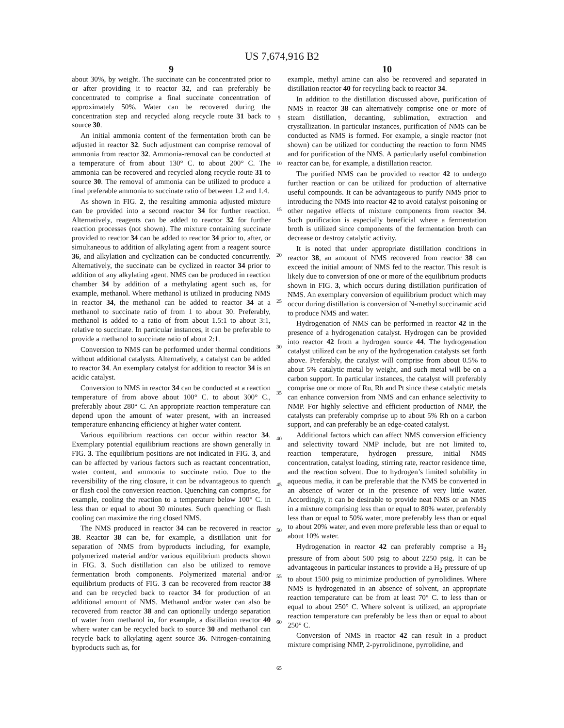US 7,674,916 B2
9
about 30%, by weight. The succinate can be concentrated prior to or after providing it to reactor 32, and can preferably be concentrated to comprise a final succinate concentration of approximately 50%. Water can be recovered during the concentration step and recycled along recycle route 31 back to source 30.
An initial ammonia content of the fermentation broth can be adjusted in reactor 32. Such adjustment can comprise removal of ammonia from reactor 32. Ammonia-removal can be conducted at a temperature of from about 130° C. to about 200° C. The ammonia can be recovered and recycled along recycle route 31 to source 30. The removal of ammonia can be utilized to produce a final preferable ammonia to succinate ratio of between 1.2 and 1.4.
As shown in FIG. 2, the resulting ammonia adjusted mixture can be provided into a second reactor 34 for further reaction. Alternatively, reagents can be added to reactor 32 for further reaction processes (not shown). The mixture containing succinate provided to reactor 34 can be added to reactor 34 prior to, after, or simultaneous to addition of alkylating agent from a reagent source 36, and alkylation and cyclization can be conducted concurrently. Alternatively, the succinate can be cyclized in reactor 34 prior to addition of any alkylating agent. NMS can be produced in reaction chamber 34 by addition of a methylating agent such as, for example, methanol. Where methanol is utilized in producing NMS in reactor 34, the methanol can be added to reactor 34 at a methanol to succinate ratio of from 1 to about 30. Preferably, methanol is added to a ratio of from about 1.5:1 to about 3:1, relative to succinate. In particular instances, it can be preferable to provide a methanol to succinate ratio of about 2:1.
Conversion to NMS can be performed under thermal conditions without additional catalysts. Alternatively, a catalyst can be added to reactor 34. An exemplary catalyst for addition to reactor 34 is an acidic catalyst.
Conversion to NMS in reactor 34 can be conducted at a reaction temperature of from above about 100° C. to about 300° C., preferably about 280° C. An appropriate reaction temperature can depend upon the amount of water present, with an increased temperature enhancing efficiency at higher water content.
Various equilibrium reactions can occur within reactor 34. Exemplary potential equilibrium reactions are shown generally in FIG. 3. The equilibrium positions are not indicated in FIG. 3, and can be affected by various factors such as reactant concentration, water content, and ammonia to succinate ratio. Due to the reversibility of the ring closure, it can be advantageous to quench or flash cool the conversion reaction. Quenching can comprise, for example, cooling the reaction to a temperature below 100° C. in less than or equal to about 30 minutes. Such quenching or flash cooling can maximize the ring closed NMS.
The NMS produced in reactor 34 can be recovered in reactor 38. Reactor 38 can be, for example, a distillation unit for separation of NMS from byproducts including, for example, polymerized material and/or various equilibrium products shown in FIG. 3. Such distillation can also be utilized to remove fermentation broth components. Polymerized material and/or equilibrium products of FIG. 3 can be recovered from reactor 38 and can be recycled back to reactor 34 for production of an additional amount of NMS. Methanol and/or water can also be recovered from reactor 38 and can optionally undergo separation of water from methanol in, for example, a distillation reactor 40 where water can be recycled back to source 30 and methanol can recycle back to alkylating agent source 36. Nitrogen-containing byproducts such as, for
5
10
15
20
25
30
35
40
45
50
55
60
65
10
example, methyl amine can also be recovered and separated in distillation reactor 40 for recycling back to reactor 34.
In addition to the distillation discussed above, purification of NMS in reactor 38 can alternatively comprise one or more of steam distillation, decanting, sublimation, extraction and crystallization. In particular instances, purification of NMS can be conducted as NMS is formed. For example, a single reactor (not shown) can be utilized for conducting the reaction to form NMS and for purification of the NMS. A particularly useful combination reactor can be, for example, a distillation reactor.
The purified NMS can be provided to reactor 42 to undergo further reaction or can be utilized for production of alternative useful compounds. It can be advantageous to purify NMS prior to introducing the NMS into reactor 42 to avoid catalyst poisoning or other negative effects of mixture components from reactor 34. Such purification is especially beneficial where a fermentation broth is utilized since components of the fermentation broth can decrease or destroy catalytic activity.
It is noted that under appropriate distillation conditions in reactor 38, an amount of NMS recovered from reactor 38 can exceed the initial amount of NMS fed to the reactor. This result is likely due to conversion of one or more of the equilibrium products shown in FIG. 3, which occurs during distillation purification of NMS. An exemplary conversion of equilibrium product which may occur during distillation is conversion of N-methyl succinamic acid to produce NMS and water.
Hydrogenation of NMS can be performed in reactor 42 in the presence of a hydrogenation catalyst. Hydrogen can be provided into reactor 42 from a hydrogen source 44. The hydrogenation catalyst utilized can be any of the hydrogenation catalysts set forth above. Preferably, the catalyst will comprise from about 0.5% to about 5% catalytic metal by weight, and such metal will be on a carbon support. In particular instances, the catalyst will preferably comprise one or more of Ru, Rh and Pt since these catalytic metals can enhance conversion from NMS and can enhance selectivity to NMP. For highly selective and efficient production of NMP, the catalysts can preferably comprise up to about 5% Rh on a carbon support, and can preferably be an edge-coated catalyst.
Additional factors which can affect NMS conversion efficiency and selectivity toward NMP include, but are not limited to, reaction temperature, hydrogen pressure, initial NMS concentration, catalyst loading, stirring rate, reactor residence time, and the reaction solvent. Due to hydrogen’s limited solubility in aqueous media, it can be preferable that the NMS be converted in an absence of water or in the presence of very little water. Accordingly, it can be desirable to provide neat NMS or an NMS in a mixture comprising less than or equal to 80% water, preferably less than or equal to 50% water, more preferably less than or equal to about 20% water, and even more preferable less than or equal to about 10% water.
Hydrogenation in reactor 42 can preferably comprise a H<sub>2</sub> pressure of from about 500 psig to about 2250 psig. It can be advantageous in particular instances to provide a H<sub>2</sub> pressure of up to about 1500 psig to minimize production of pyrrolidines. Where NMS is hydrogenated in an absence of solvent, an appropriate reaction temperature can be from at least 70° C. to less than or equal to about 250° C. Where solvent is utilized, an appropriate reaction temperature can preferably be less than or equal to about 250° C.
Conversion of NMS in reactor 42 can result in a product mixture comprising NMP, 2-pyrrolidinone, pyrrolidine, and